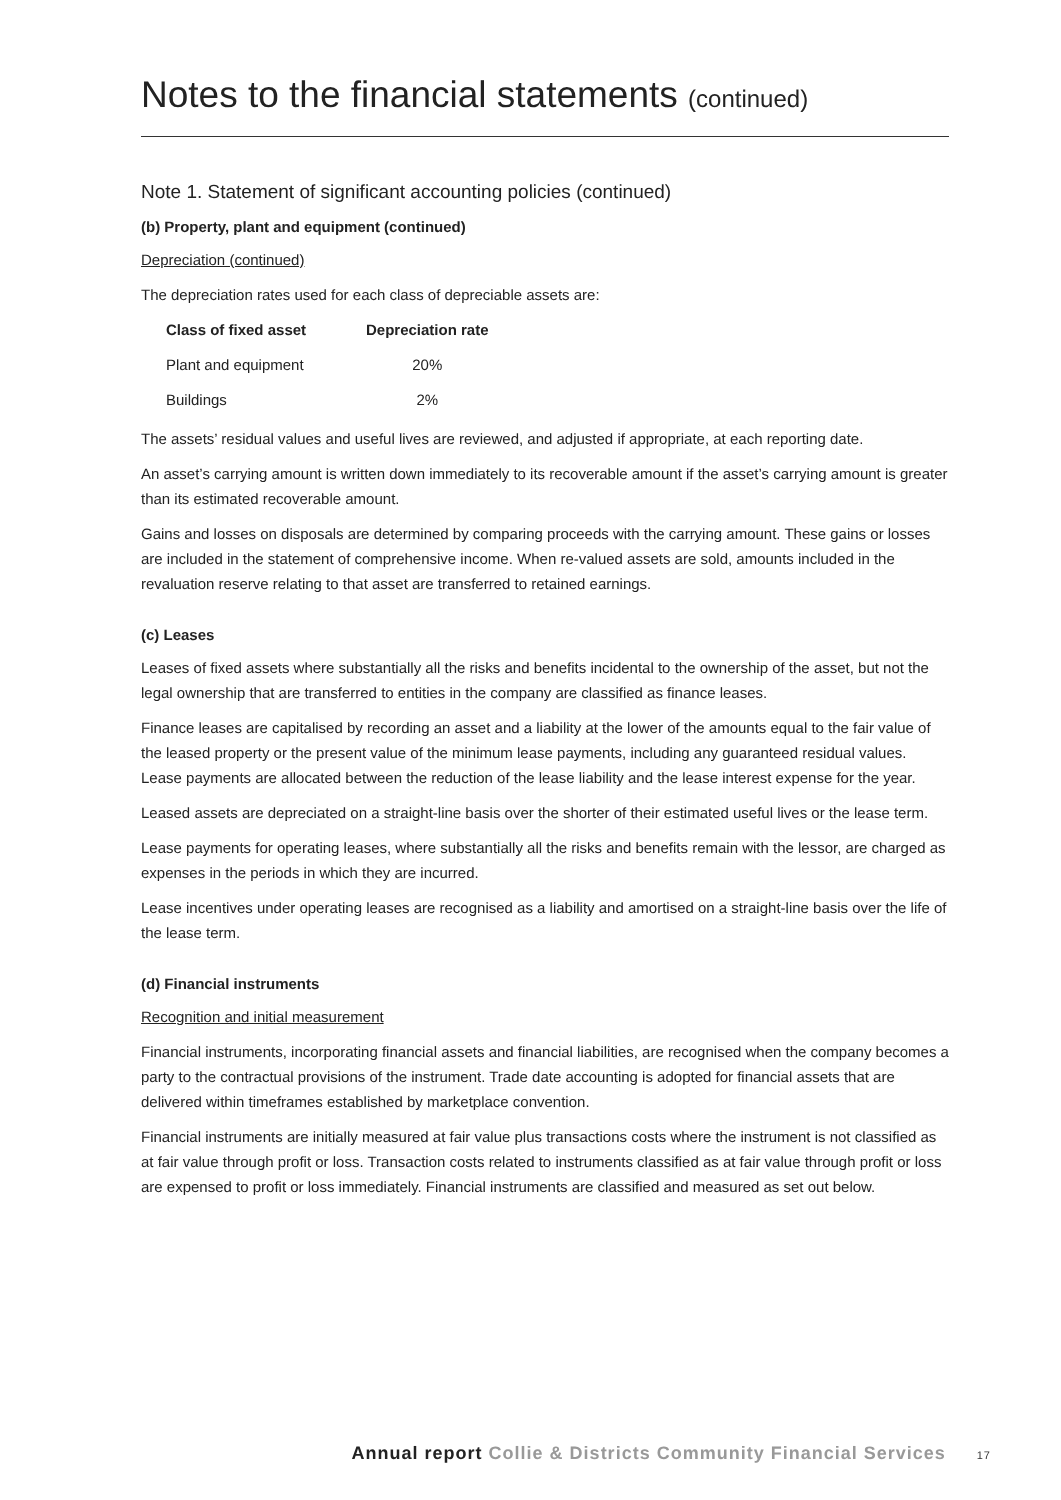Notes to the financial statements (continued)
Note 1. Statement of significant accounting policies (continued)
(b) Property, plant and equipment (continued)
Depreciation (continued)
The depreciation rates used for each class of depreciable assets are:
| Class of fixed asset | Depreciation rate |
| --- | --- |
| Plant and equipment | 20% |
| Buildings | 2% |
The assets’ residual values and useful lives are reviewed, and adjusted if appropriate, at each reporting date.
An asset’s carrying amount is written down immediately to its recoverable amount if the asset’s carrying amount is greater than its estimated recoverable amount.
Gains and losses on disposals are determined by comparing proceeds with the carrying amount. These gains or losses are included in the statement of comprehensive income. When re-valued assets are sold, amounts included in the revaluation reserve relating to that asset are transferred to retained earnings.
(c) Leases
Leases of fixed assets where substantially all the risks and benefits incidental to the ownership of the asset, but not the legal ownership that are transferred to entities in the company are classified as finance leases.
Finance leases are capitalised by recording an asset and a liability at the lower of the amounts equal to the fair value of the leased property or the present value of the minimum lease payments, including any guaranteed residual values. Lease payments are allocated between the reduction of the lease liability and the lease interest expense for the year.
Leased assets are depreciated on a straight-line basis over the shorter of their estimated useful lives or the lease term.
Lease payments for operating leases, where substantially all the risks and benefits remain with the lessor, are charged as expenses in the periods in which they are incurred.
Lease incentives under operating leases are recognised as a liability and amortised on a straight-line basis over the life of the lease term.
(d) Financial instruments
Recognition and initial measurement
Financial instruments, incorporating financial assets and financial liabilities, are recognised when the company becomes a party to the contractual provisions of the instrument. Trade date accounting is adopted for financial assets that are delivered within timeframes established by marketplace convention.
Financial instruments are initially measured at fair value plus transactions costs where the instrument is not classified as at fair value through profit or loss. Transaction costs related to instruments classified as at fair value through profit or loss are expensed to profit or loss immediately. Financial instruments are classified and measured as set out below.
Annual report Collie & Districts Community Financial Services 17